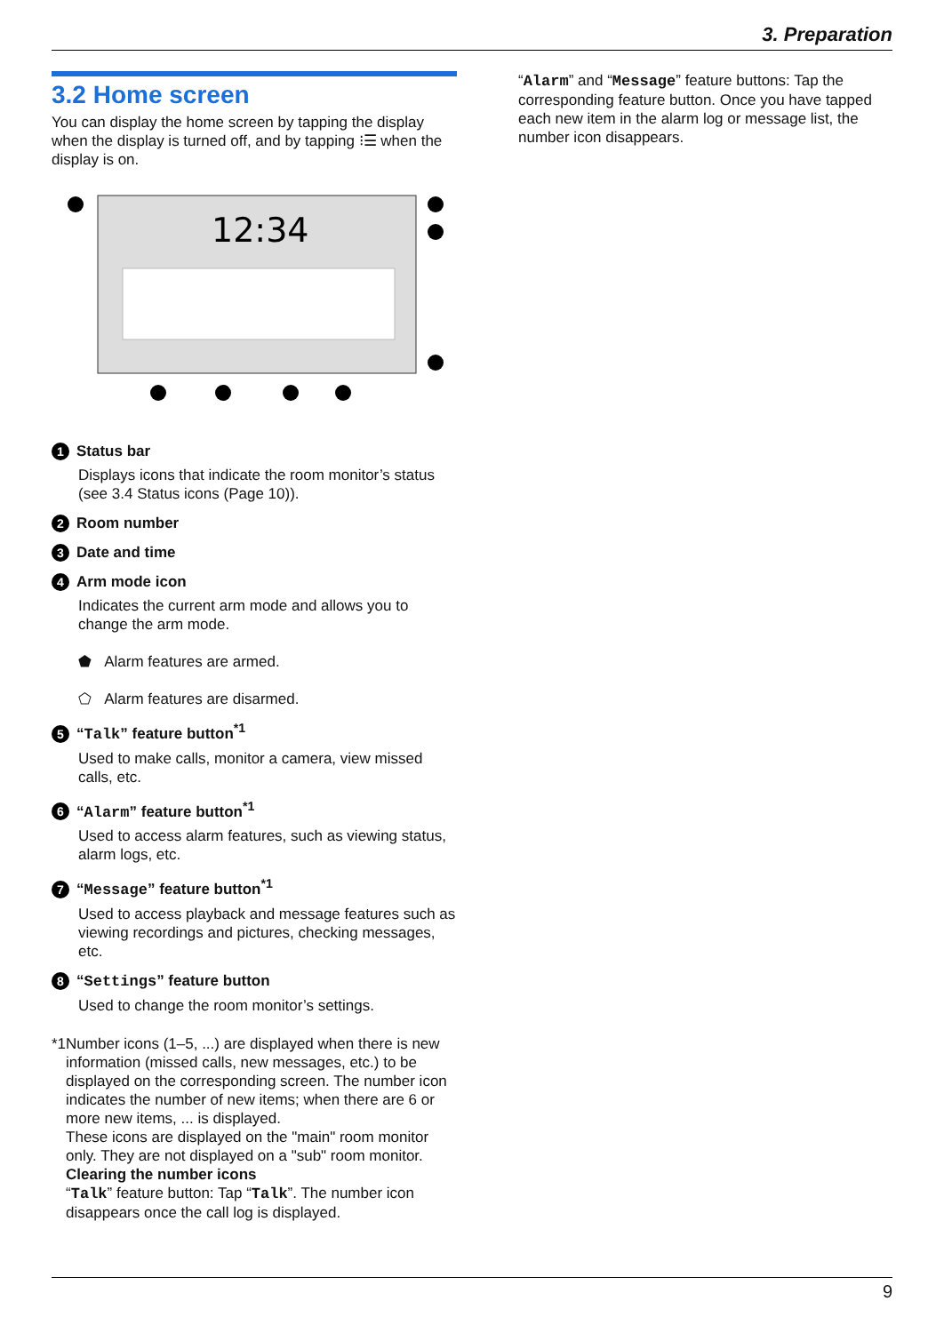3. Preparation
3.2 Home screen
You can display the home screen by tapping the display when the display is turned off, and by tapping ⁝☰ when the display is on.
12:34
1 Status bar
Displays icons that indicate the room monitor’s status (see 3.4 Status icons (Page 10)).
2 Room number
3 Date and time
4 Arm mode icon
Indicates the current arm mode and allows you to change the arm mode.
⬟ Alarm features are armed.
⬠ Alarm features are disarmed.
5 “Talk” feature button<sup>*1</sup>
Used to make calls, monitor a camera, view missed calls, etc.
6 “Alarm” feature button<sup>*1</sup>
Used to access alarm features, such as viewing status, alarm logs, etc.
7 “Message” feature button<sup>*1</sup>
Used to access playback and message features such as viewing recordings and pictures, checking messages, etc.
8 “Settings” feature button
Used to change the room monitor’s settings.
*1 Number icons (1–5, ...) are displayed when there is new information (missed calls, new messages, etc.) to be displayed on the corresponding screen. The number icon indicates the number of new items; when there are 6 or more new items, ... is displayed.
These icons are displayed on the "main" room monitor only. They are not displayed on a "sub" room monitor.
Clearing the number icons
“Talk” feature button: Tap “Talk”. The number icon disappears once the call log is displayed.
“Alarm” and “Message” feature buttons: Tap the corresponding feature button. Once you have tapped each new item in the alarm log or message list, the number icon disappears.
9